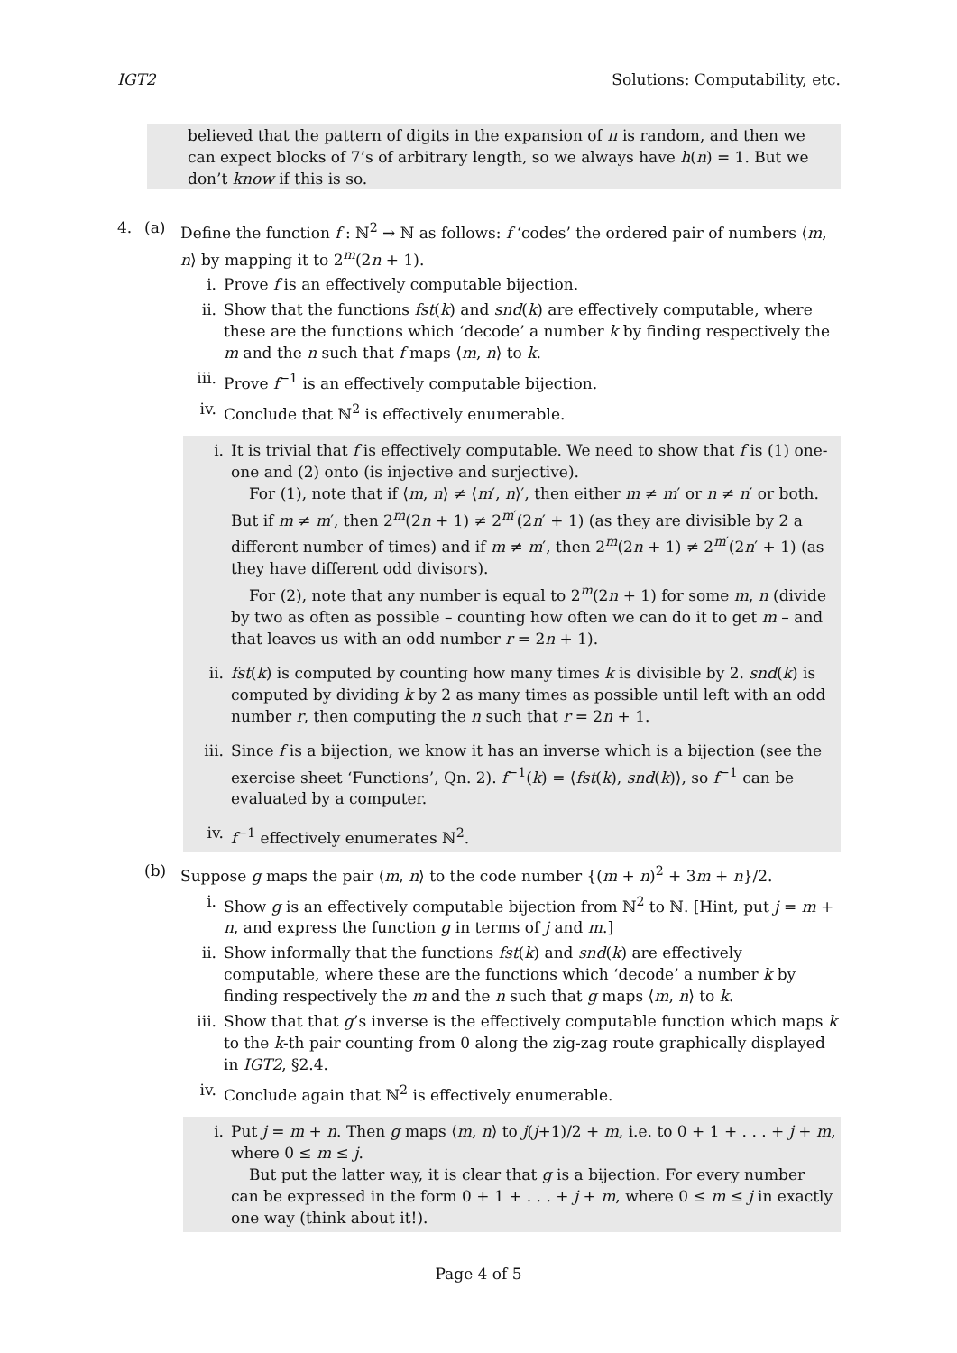IGT2 Solutions: Computability, etc.
believed that the pattern of digits in the expansion of π is random, and then we can expect blocks of 7’s of arbitrary length, so we always have h(n) = 1. But we don’t know if this is so.
4. (a) Define the function f : ℕ<sup>2</sup> → ℕ as follows: f ‘codes’ the ordered pair of numbers ⟨m, n⟩ by mapping it to 2<sup>m</sup>(2n + 1).
i. Prove f is an effectively computable bijection.
ii. Show that the functions fst(k) and snd(k) are effectively computable, where these are the functions which ‘decode’ a number k by finding respectively the m and the n such that f maps ⟨m, n⟩ to k.
iii.
Prove f<sup>−1</sup> is an effectively computable bijection.
iv. Conclude that ℕ<sup>2</sup> is effectively enumerable.
i. It is trivial that f is effectively computable. We need to show that f is (1) one-one and (2) onto (is injective and surjective).
For (1), note that if ⟨m, n⟩ ≠ ⟨m′, n⟩′, then either m ≠ m′ or n ≠ n′ or both. But if m ≠ m′, then 2<sup>m</sup>(2n + 1) ≠ 2<sup>m′</sup>(2n′ + 1) (as they are divisible by 2 a different number of times) and if m ≠ m′, then 2<sup>m</sup>(2n + 1) ≠ 2<sup>m′</sup>(2n′ + 1) (as they have different odd divisors).
For (2), note that any number is equal to 2<sup>m</sup>(2n + 1) for some m, n (divide by two as often as possible – counting how often we can do it to get m – and that leaves us with an odd number r = 2n + 1).
ii. fst(k) is computed by counting how many times k is divisible by 2. snd(k) is computed by dividing k by 2 as many times as possible until left with an odd number r, then computing the n such that r = 2n + 1.
iii.
Since f is a bijection, we know it has an inverse which is a bijection (see the exercise sheet ‘Functions’, Qn. 2). f<sup>−1</sup>(k) = ⟨fst(k), snd(k)⟩, so f<sup>−1</sup> can be evaluated by a computer.
iv. f<sup>−1</sup> effectively enumerates ℕ<sup>2</sup>.
(b) Suppose g maps the pair ⟨m, n⟩ to the code number {(m + n)<sup>2</sup> + 3m + n}/2.
i. Show g is an effectively computable bijection from ℕ<sup>2</sup> to ℕ. [Hint, put j = m + n, and express the function g in terms of j and m.]
ii. Show informally that the functions fst(k) and snd(k) are effectively computable, where these are the functions which ‘decode’ a number k by finding respectively the m and the n such that g maps ⟨m, n⟩ to k.
iii.
Show that that g’s inverse is the effectively computable function which maps k to the k-th pair counting from 0 along the zig-zag route graphically displayed in IGT2, §2.4.
iv. Conclude again that ℕ<sup>2</sup> is effectively enumerable.
i. Put j = m + n. Then g maps ⟨m, n⟩ to j(j+1)/2 + m, i.e. to 0 + 1 + . . . + j + m, where 0 ≤ m ≤ j.
But put the latter way, it is clear that g is a bijection. For every number can be expressed in the form 0 + 1 + . . . + j + m, where 0 ≤ m ≤ j in exactly one way (think about it!).
Page 4 of 5